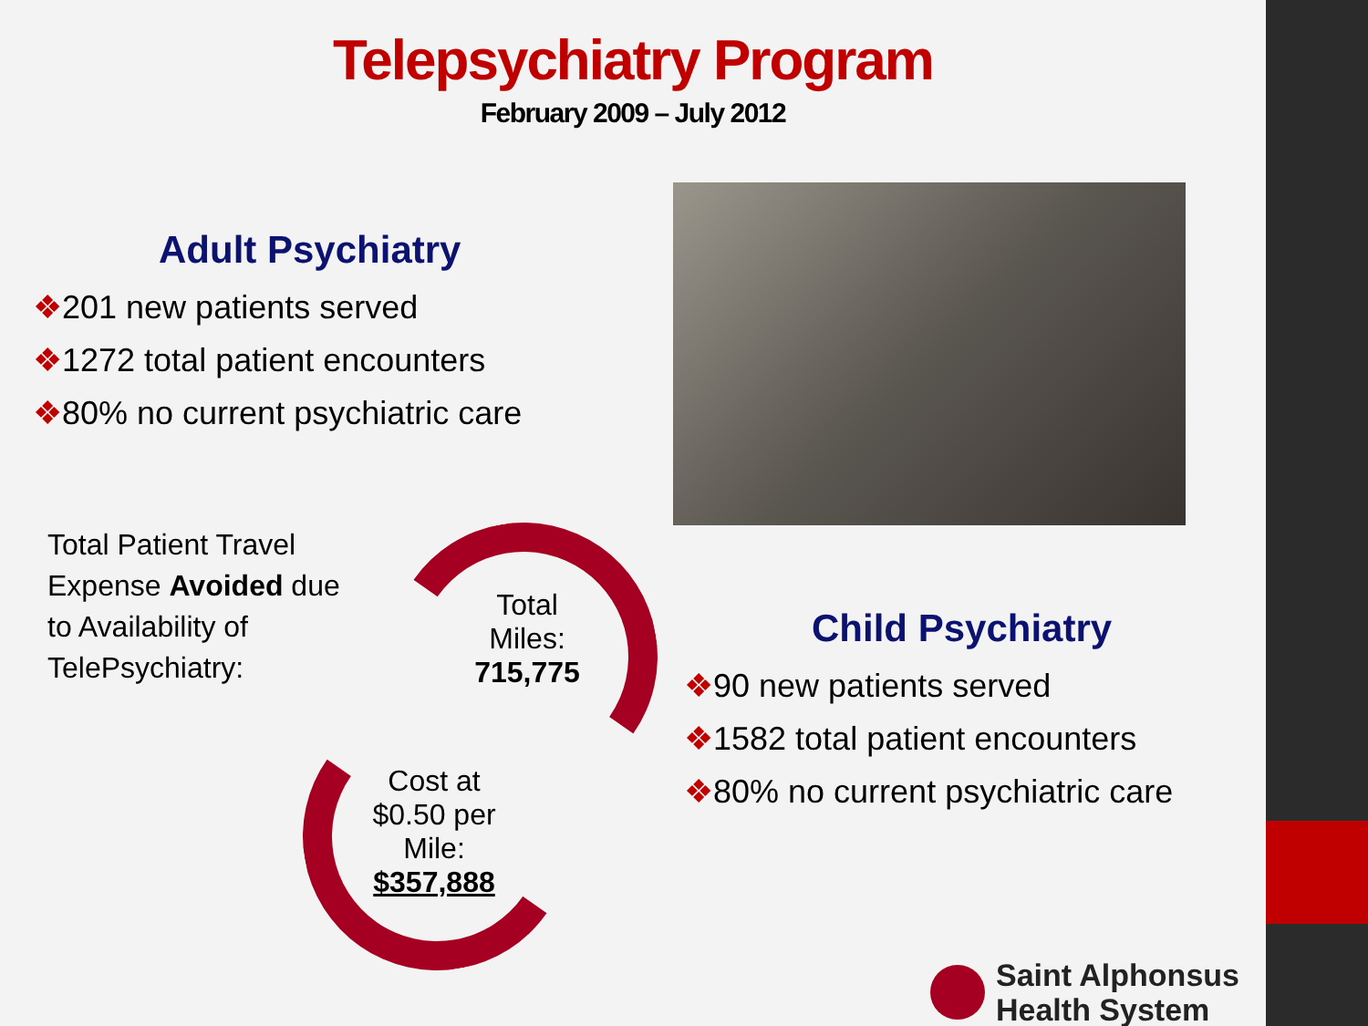Telepsychiatry Program
February 2009 – July 2012
Adult Psychiatry
❖201 new patients served
❖1272 total patient encounters
❖80% no current psychiatric care
Total Patient Travel Expense Avoided due to Availability of TelePsychiatry:
Total Miles: 715,775
Cost at $0.50 per Mile: $357,888
Child Psychiatry
❖90 new patients served
❖1582 total patient encounters
❖80% no current psychiatric care
Saint Alphonsus
Health System